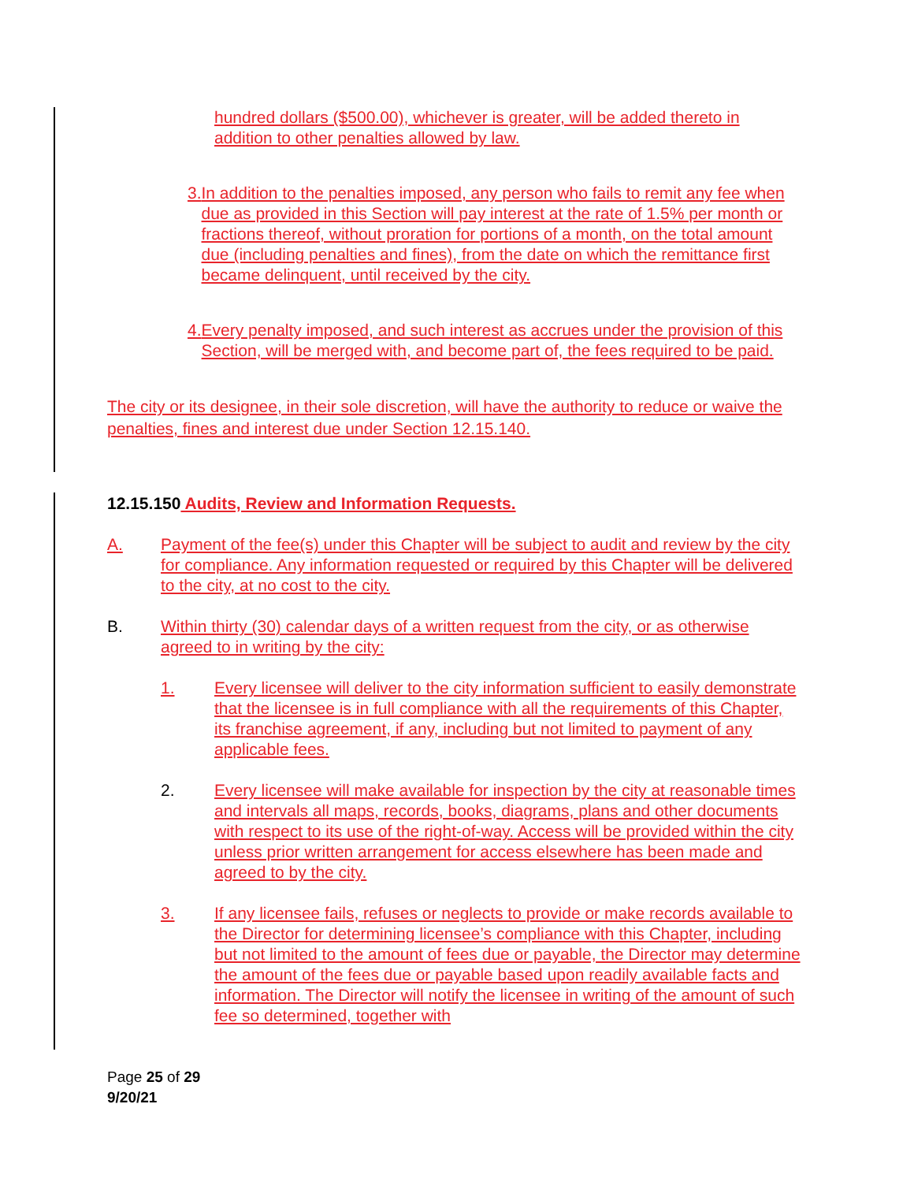hundred dollars ($500.00), whichever is greater, will be added thereto in addition to other penalties allowed by law.
3. In addition to the penalties imposed, any person who fails to remit any fee when due as provided in this Section will pay interest at the rate of 1.5% per month or fractions thereof, without proration for portions of a month, on the total amount due (including penalties and fines), from the date on which the remittance first became delinquent, until received by the city.
4. Every penalty imposed, and such interest as accrues under the provision of this Section, will be merged with, and become part of, the fees required to be paid.
The city or its designee, in their sole discretion, will have the authority to reduce or waive the penalties, fines and interest due under Section 12.15.140.
12.15.150 Audits, Review and Information Requests.
A. Payment of the fee(s) under this Chapter will be subject to audit and review by the city for compliance. Any information requested or required by this Chapter will be delivered to the city, at no cost to the city.
B. Within thirty (30) calendar days of a written request from the city, or as otherwise agreed to in writing by the city:
1. Every licensee will deliver to the city information sufficient to easily demonstrate that the licensee is in full compliance with all the requirements of this Chapter, its franchise agreement, if any, including but not limited to payment of any applicable fees.
2. Every licensee will make available for inspection by the city at reasonable times and intervals all maps, records, books, diagrams, plans and other documents with respect to its use of the right-of-way. Access will be provided within the city unless prior written arrangement for access elsewhere has been made and agreed to by the city.
3. If any licensee fails, refuses or neglects to provide or make records available to the Director for determining licensee’s compliance with this Chapter, including but not limited to the amount of fees due or payable, the Director may determine the amount of the fees due or payable based upon readily available facts and information. The Director will notify the licensee in writing of the amount of such fee so determined, together with
Page 25 of 29
9/20/21